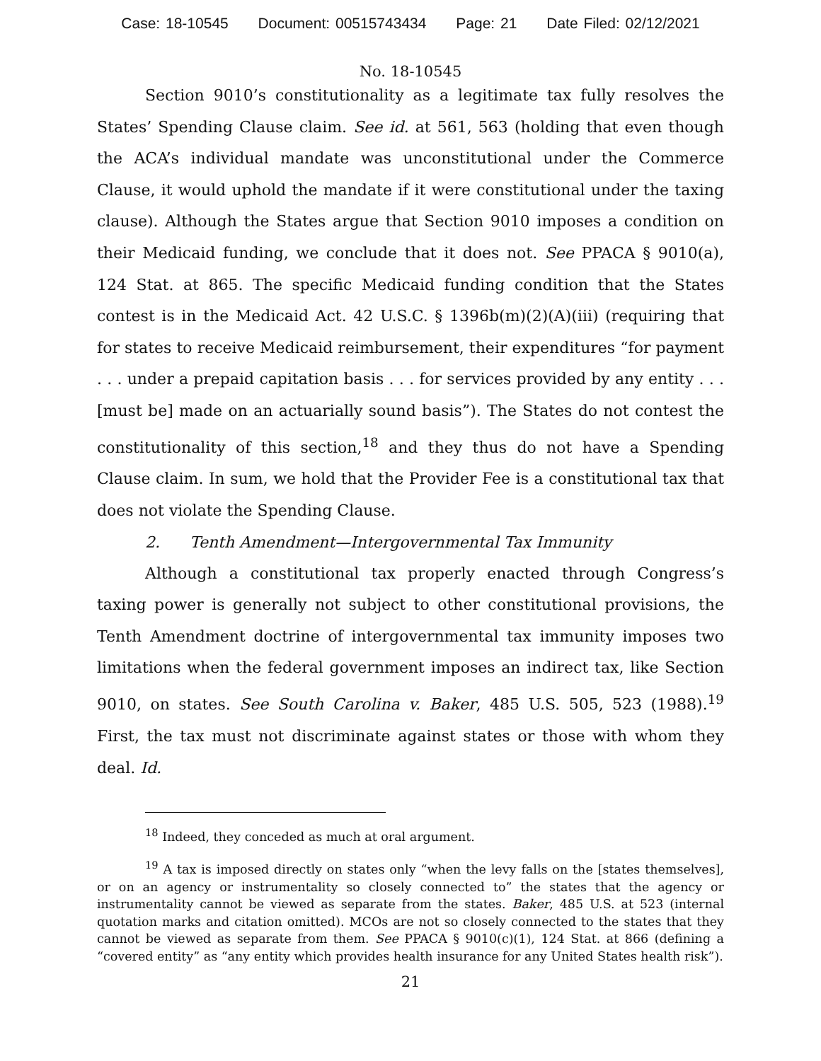Case: 18-10545 Document: 00515743434 Page: 21 Date Filed: 02/12/2021
No. 18-10545
Section 9010’s constitutionality as a legitimate tax fully resolves the States’ Spending Clause claim. See id. at 561, 563 (holding that even though the ACA’s individual mandate was unconstitutional under the Commerce Clause, it would uphold the mandate if it were constitutional under the taxing clause). Although the States argue that Section 9010 imposes a condition on their Medicaid funding, we conclude that it does not. See PPACA § 9010(a), 124 Stat. at 865. The specific Medicaid funding condition that the States contest is in the Medicaid Act. 42 U.S.C. § 1396b(m)(2)(A)(iii) (requiring that for states to receive Medicaid reimbursement, their expenditures “for payment . . . under a prepaid capitation basis . . . for services provided by any entity . . . [must be] made on an actuarially sound basis”). The States do not contest the constitutionality of this section,<sup>18</sup> and they thus do not have a Spending Clause claim. In sum, we hold that the Provider Fee is a constitutional tax that does not violate the Spending Clause.
2. Tenth Amendment—Intergovernmental Tax Immunity
Although a constitutional tax properly enacted through Congress’s taxing power is generally not subject to other constitutional provisions, the Tenth Amendment doctrine of intergovernmental tax immunity imposes two limitations when the federal government imposes an indirect tax, like Section 9010, on states. See South Carolina v. Baker, 485 U.S. 505, 523 (1988).<sup>19</sup> First, the tax must not discriminate against states or those with whom they deal. Id.
<sup>18</sup> Indeed, they conceded as much at oral argument.
<sup>19</sup> A tax is imposed directly on states only “when the levy falls on the [states themselves], or on an agency or instrumentality so closely connected to” the states that the agency or instrumentality cannot be viewed as separate from the states. Baker, 485 U.S. at 523 (internal quotation marks and citation omitted). MCOs are not so closely connected to the states that they cannot be viewed as separate from them. See PPACA § 9010(c)(1), 124 Stat. at 866 (defining a “covered entity” as “any entity which provides health insurance for any United States health risk”).
21